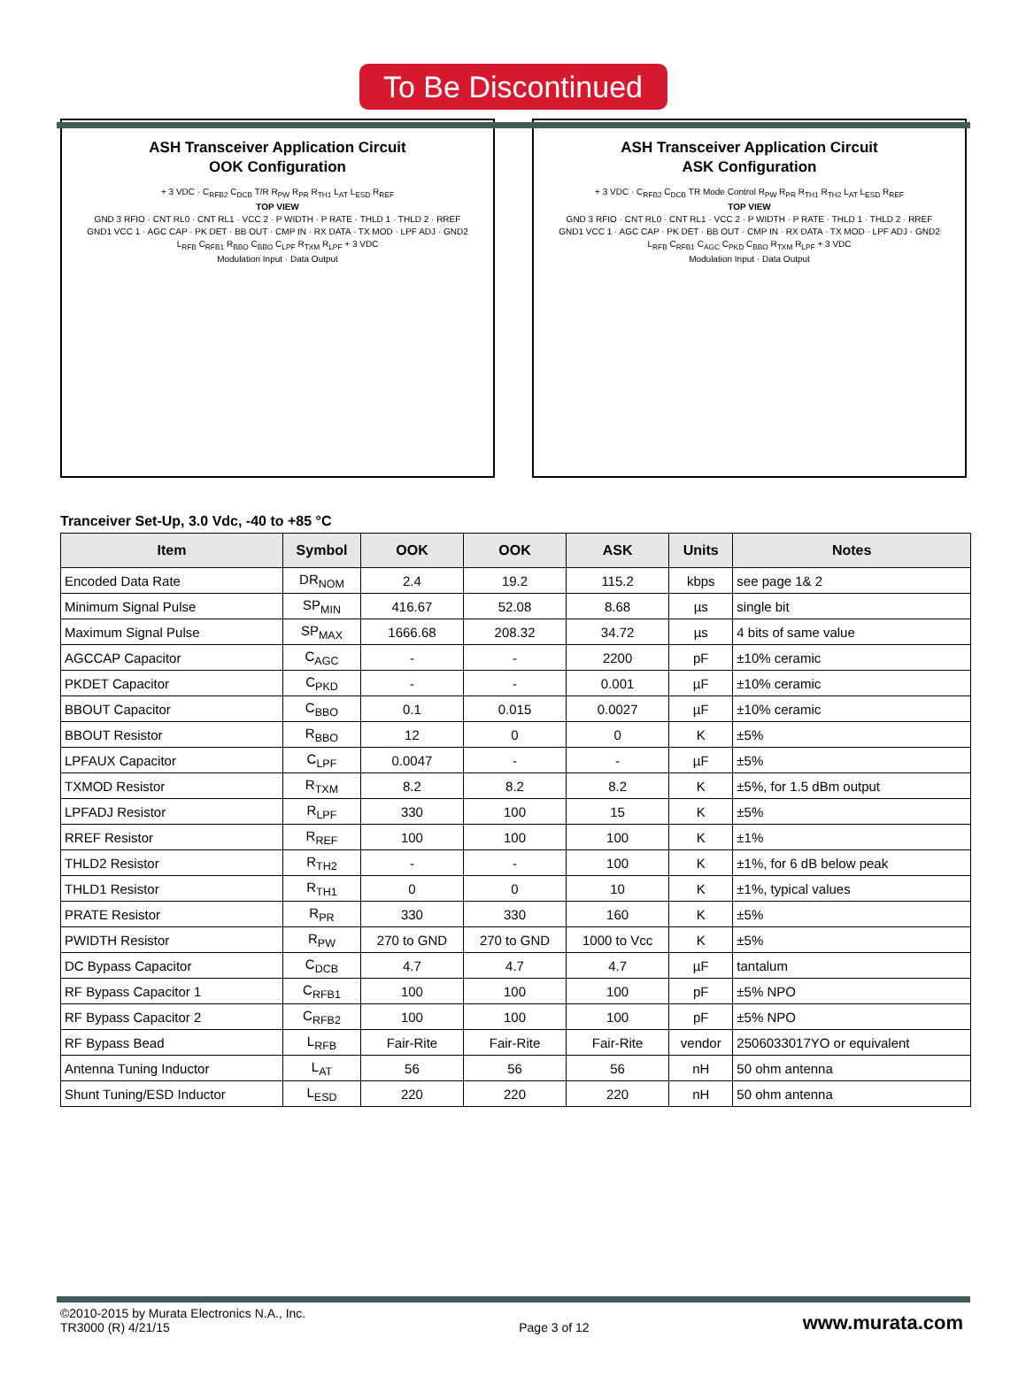To Be Discontinued
ASH Transceiver Application Circuit
OOK Configuration
+ 3 VDC · C<sub>RFB2</sub> C<sub>DCB</sub> T/R R<sub>PW</sub> R<sub>PR</sub> R<sub>TH1</sub> L<sub>AT</sub> L<sub>ESD</sub> R<sub>REF</sub>
TOP VIEW
GND 3 RFIO · CNT RL0 · CNT RL1 · VCC 2 · P WIDTH · P RATE · THLD 1 · THLD 2 · RREF
GND1 VCC 1 · AGC CAP · PK DET · BB OUT · CMP IN · RX DATA · TX MOD · LPF ADJ · GND2
L<sub>RFB</sub> C<sub>RFB1</sub> R<sub>BBO</sub> C<sub>BBO</sub> C<sub>LPF</sub> R<sub>TXM</sub> R<sub>LPF</sub> + 3 VDC
Modulation Input · Data Output
ASH Transceiver Application Circuit
ASK Configuration
+ 3 VDC · C<sub>RFB2</sub> C<sub>DCB</sub> TR Mode Control R<sub>PW</sub> R<sub>PR</sub> R<sub>TH1</sub> R<sub>TH2</sub> L<sub>AT</sub> L<sub>ESD</sub> R<sub>REF</sub>
TOP VIEW
GND 3 RFIO · CNT RL0 · CNT RL1 · VCC 2 · P WIDTH · P RATE · THLD 1 · THLD 2 · RREF
GND1 VCC 1 · AGC CAP · PK DET · BB OUT · CMP IN · RX DATA · TX MOD · LPF ADJ · GND2
L<sub>RFB</sub> C<sub>RFB1</sub> C<sub>AGC</sub> C<sub>PKD</sub> C<sub>BBO</sub> R<sub>TXM</sub> R<sub>LPF</sub> + 3 VDC
Modulation Input · Data Output
Tranceiver Set-Up, 3.0 Vdc, -40 to +85 °C
| Item | Symbol | OOK | OOK | ASK | Units | Notes |
| --- | --- | --- | --- | --- | --- | --- |
| Encoded Data Rate | DR<sub>NOM</sub> | 2.4 | 19.2 | 115.2 | kbps | see page 1& 2 |
| Minimum Signal Pulse | SP<sub>MIN</sub> | 416.67 | 52.08 | 8.68 | µs | single bit |
| Maximum Signal Pulse | SP<sub>MAX</sub> | 1666.68 | 208.32 | 34.72 | µs | 4 bits of same value |
| AGCCAP Capacitor | C<sub>AGC</sub> | - | - | 2200 | pF | ±10% ceramic |
| PKDET Capacitor | C<sub>PKD</sub> | - | - | 0.001 | µF | ±10% ceramic |
| BBOUT Capacitor | C<sub>BBO</sub> | 0.1 | 0.015 | 0.0027 | µF | ±10% ceramic |
| BBOUT Resistor | R<sub>BBO</sub> | 12 | 0 | 0 | K | ±5% |
| LPFAUX Capacitor | C<sub>LPF</sub> | 0.0047 | - | - | µF | ±5% |
| TXMOD Resistor | R<sub>TXM</sub> | 8.2 | 8.2 | 8.2 | K | ±5%, for 1.5 dBm output |
| LPFADJ Resistor | R<sub>LPF</sub> | 330 | 100 | 15 | K | ±5% |
| RREF Resistor | R<sub>REF</sub> | 100 | 100 | 100 | K | ±1% |
| THLD2 Resistor | R<sub>TH2</sub> | - | - | 100 | K | ±1%, for 6 dB below peak |
| THLD1 Resistor | R<sub>TH1</sub> | 0 | 0 | 10 | K | ±1%, typical values |
| PRATE Resistor | R<sub>PR</sub> | 330 | 330 | 160 | K | ±5% |
| PWIDTH Resistor | R<sub>PW</sub> | 270 to GND | 270 to GND | 1000 to Vcc | K | ±5% |
| DC Bypass Capacitor | C<sub>DCB</sub> | 4.7 | 4.7 | 4.7 | µF | tantalum |
| RF Bypass Capacitor 1 | C<sub>RFB1</sub> | 100 | 100 | 100 | pF | ±5% NPO |
| RF Bypass Capacitor 2 | C<sub>RFB2</sub> | 100 | 100 | 100 | pF | ±5% NPO |
| RF Bypass Bead | L<sub>RFB</sub> | Fair-Rite | Fair-Rite | Fair-Rite | vendor | 2506033017YO or equivalent |
| Antenna Tuning Inductor | L<sub>AT</sub> | 56 | 56 | 56 | nH | 50 ohm antenna |
| Shunt Tuning/ESD Inductor | L<sub>ESD</sub> | 220 | 220 | 220 | nH | 50 ohm antenna |
©2010-2015 by Murata Electronics N.A., Inc.
TR3000 (R) 4/21/15
Page 3 of 12
www.murata.com